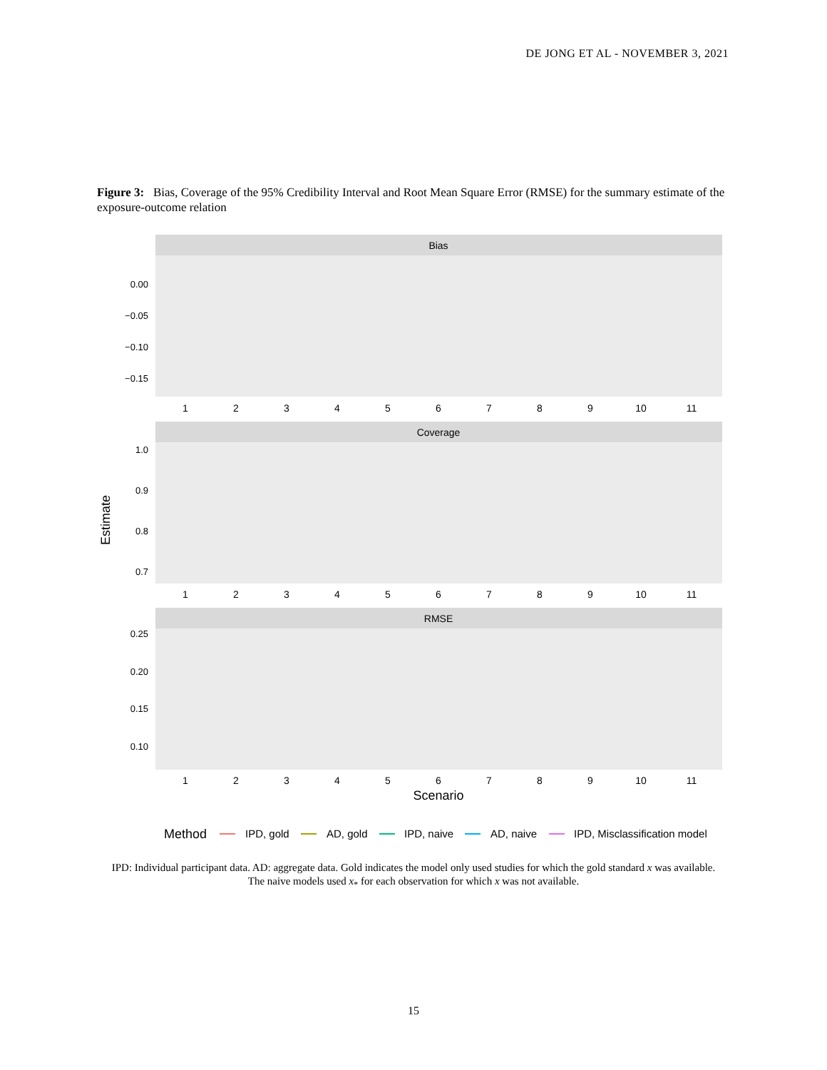DE JONG ET AL - NOVEMBER 3, 2021
Figure 3: Bias, Coverage of the 95% Credibility Interval and Root Mean Square Error (RMSE) for the summary estimate of the exposure-outcome relation
Estimate
Bias
0.00
−0.05
−0.10
−0.15
Coverage
1.0
0.9
0.8
0.7
RMSE
0.25
0.20
0.15
0.10
1
2
3
4
5
6
7
8
9
10
11
1
2
3
4
5
6
7
8
9
10
11
1
2
3
4
5
6
7
8
9
10
11
Scenario
Method
IPD, gold
AD, gold
IPD, naive
AD, naive
IPD, Misclassification model
IPD: Individual participant data. AD: aggregate data. Gold indicates the model only used studies for which the gold standard x was available. The naive models used x<sub>*</sub> for each observation for which x was not available.
15